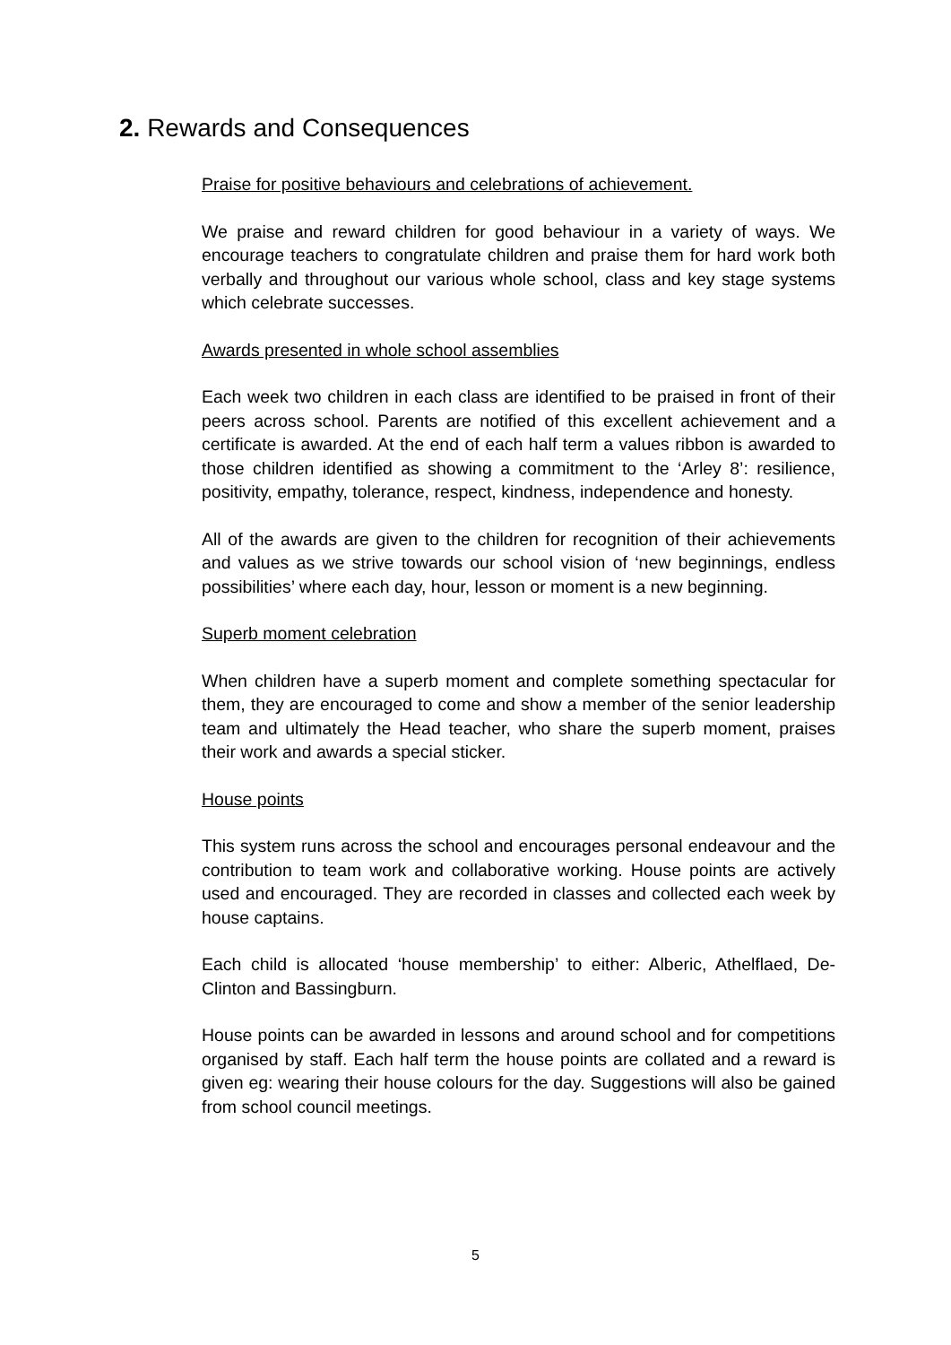2. Rewards and Consequences
Praise for positive behaviours and celebrations of achievement.
We praise and reward children for good behaviour in a variety of ways. We encourage teachers to congratulate children and praise them for hard work both verbally and throughout our various whole school, class and key stage systems which celebrate successes.
Awards presented in whole school assemblies
Each week two children in each class are identified to be praised in front of their peers across school. Parents are notified of this excellent achievement and a certificate is awarded. At the end of each half term a values ribbon is awarded to those children identified as showing a commitment to the ‘Arley 8’: resilience, positivity, empathy, tolerance, respect, kindness, independence and honesty.
All of the awards are given to the children for recognition of their achievements and values as we strive towards our school vision of ‘new beginnings, endless possibilities’ where each day, hour, lesson or moment is a new beginning.
Superb moment celebration
When children have a superb moment and complete something spectacular for them, they are encouraged to come and show a member of the senior leadership team and ultimately the Head teacher, who share the superb moment, praises their work and awards a special sticker.
House points
This system runs across the school and encourages personal endeavour and the contribution to team work and collaborative working. House points are actively used and encouraged. They are recorded in classes and collected each week by house captains.
Each child is allocated ‘house membership’ to either: Alberic, Athelflaed, De-Clinton and Bassingburn.
House points can be awarded in lessons and around school and for competitions organised by staff. Each half term the house points are collated and a reward is given eg: wearing their house colours for the day. Suggestions will also be gained from school council meetings.
5